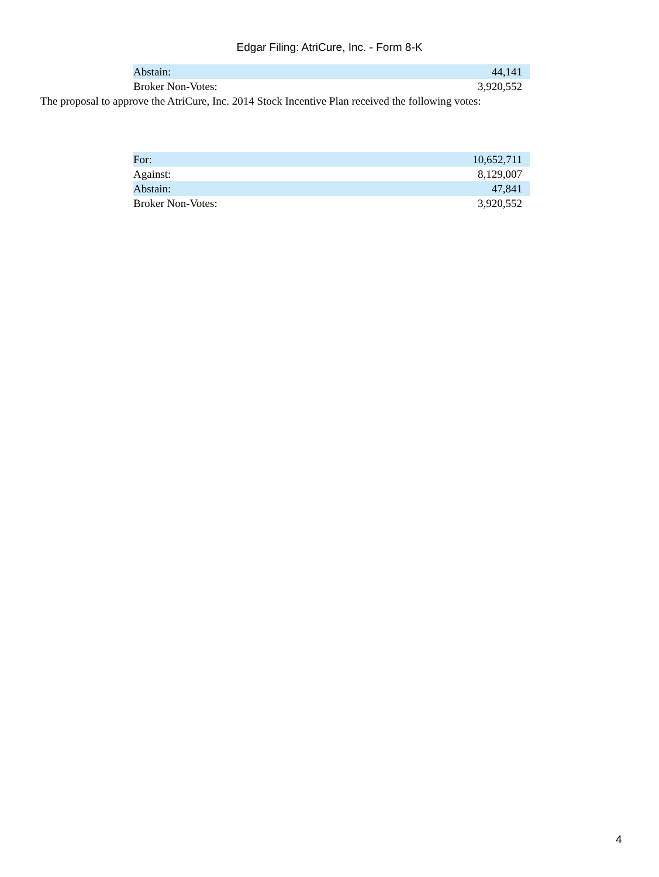Edgar Filing: AtriCure, Inc. - Form 8-K
| Abstain: | 44,141 |
| Broker Non-Votes: | 3,920,552 |
The proposal to approve the AtriCure, Inc. 2014 Stock Incentive Plan received the following votes:
| For: | 10,652,711 |
| Against: | 8,129,007 |
| Abstain: | 47,841 |
| Broker Non-Votes: | 3,920,552 |
4